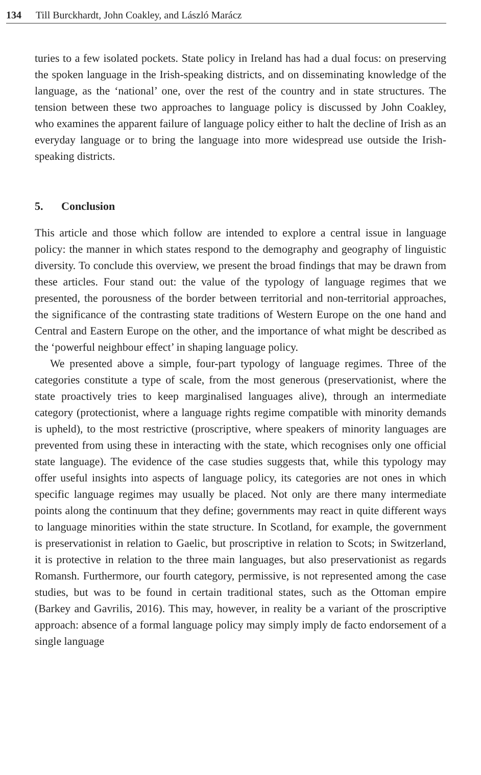134 Till Burckhardt, John Coakley, and László Marácz
turies to a few isolated pockets. State policy in Ireland has had a dual focus: on preserving the spoken language in the Irish-speaking districts, and on disseminating knowledge of the language, as the ‘national’ one, over the rest of the country and in state structures. The tension between these two approaches to language policy is discussed by John Coakley, who examines the apparent failure of language policy either to halt the decline of Irish as an everyday language or to bring the language into more widespread use outside the Irish-speaking districts.
5. Conclusion
This article and those which follow are intended to explore a central issue in language policy: the manner in which states respond to the demography and geography of linguistic diversity. To conclude this overview, we present the broad findings that may be drawn from these articles. Four stand out: the value of the typology of language regimes that we presented, the porousness of the border between territorial and non-territorial approaches, the significance of the contrasting state traditions of Western Europe on the one hand and Central and Eastern Europe on the other, and the importance of what might be described as the ‘powerful neighbour effect’ in shaping language policy.
We presented above a simple, four-part typology of language regimes. Three of the categories constitute a type of scale, from the most generous (preservationist, where the state proactively tries to keep marginalised languages alive), through an intermediate category (protectionist, where a language rights regime compatible with minority demands is upheld), to the most restrictive (proscriptive, where speakers of minority languages are prevented from using these in interacting with the state, which recognises only one official state language). The evidence of the case studies suggests that, while this typology may offer useful insights into aspects of language policy, its categories are not ones in which specific language regimes may usually be placed. Not only are there many intermediate points along the continuum that they define; governments may react in quite different ways to language minorities within the state structure. In Scotland, for example, the government is preservationist in relation to Gaelic, but proscriptive in relation to Scots; in Switzerland, it is protective in relation to the three main languages, but also preservationist as regards Romansh. Furthermore, our fourth category, permissive, is not represented among the case studies, but was to be found in certain traditional states, such as the Ottoman empire (Barkey and Gavrilis, 2016). This may, however, in reality be a variant of the proscriptive approach: absence of a formal language policy may simply imply de facto endorsement of a single language